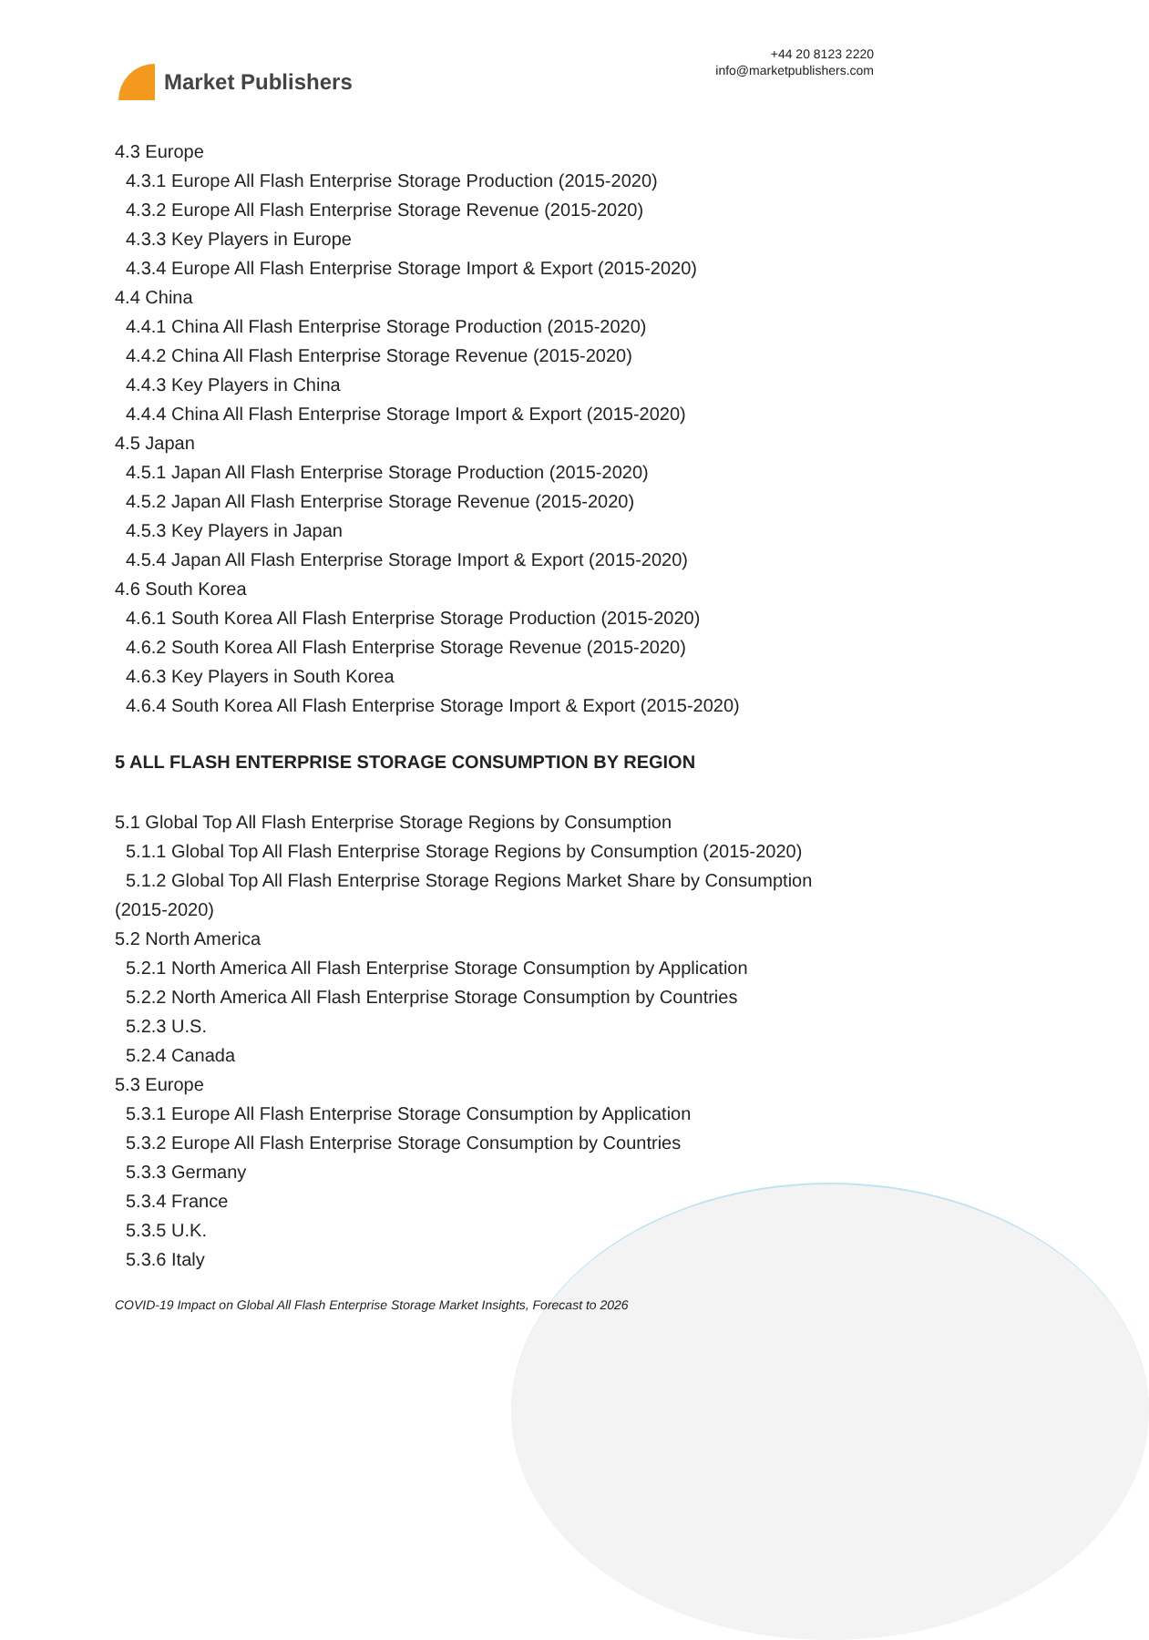Market Publishers
+44 20 8123 2220
info@marketpublishers.com
4.3 Europe
4.3.1 Europe All Flash Enterprise Storage Production (2015-2020)
4.3.2 Europe All Flash Enterprise Storage Revenue (2015-2020)
4.3.3 Key Players in Europe
4.3.4 Europe All Flash Enterprise Storage Import & Export (2015-2020)
4.4 China
4.4.1 China All Flash Enterprise Storage Production (2015-2020)
4.4.2 China All Flash Enterprise Storage Revenue (2015-2020)
4.4.3 Key Players in China
4.4.4 China All Flash Enterprise Storage Import & Export (2015-2020)
4.5 Japan
4.5.1 Japan All Flash Enterprise Storage Production (2015-2020)
4.5.2 Japan All Flash Enterprise Storage Revenue (2015-2020)
4.5.3 Key Players in Japan
4.5.4 Japan All Flash Enterprise Storage Import & Export (2015-2020)
4.6 South Korea
4.6.1 South Korea All Flash Enterprise Storage Production (2015-2020)
4.6.2 South Korea All Flash Enterprise Storage Revenue (2015-2020)
4.6.3 Key Players in South Korea
4.6.4 South Korea All Flash Enterprise Storage Import & Export (2015-2020)
5 ALL FLASH ENTERPRISE STORAGE CONSUMPTION BY REGION
5.1 Global Top All Flash Enterprise Storage Regions by Consumption
5.1.1 Global Top All Flash Enterprise Storage Regions by Consumption (2015-2020)
5.1.2 Global Top All Flash Enterprise Storage Regions Market Share by Consumption (2015-2020)
5.2 North America
5.2.1 North America All Flash Enterprise Storage Consumption by Application
5.2.2 North America All Flash Enterprise Storage Consumption by Countries
5.2.3 U.S.
5.2.4 Canada
5.3 Europe
5.3.1 Europe All Flash Enterprise Storage Consumption by Application
5.3.2 Europe All Flash Enterprise Storage Consumption by Countries
5.3.3 Germany
5.3.4 France
5.3.5 U.K.
5.3.6 Italy
COVID-19 Impact on Global All Flash Enterprise Storage Market Insights, Forecast to 2026